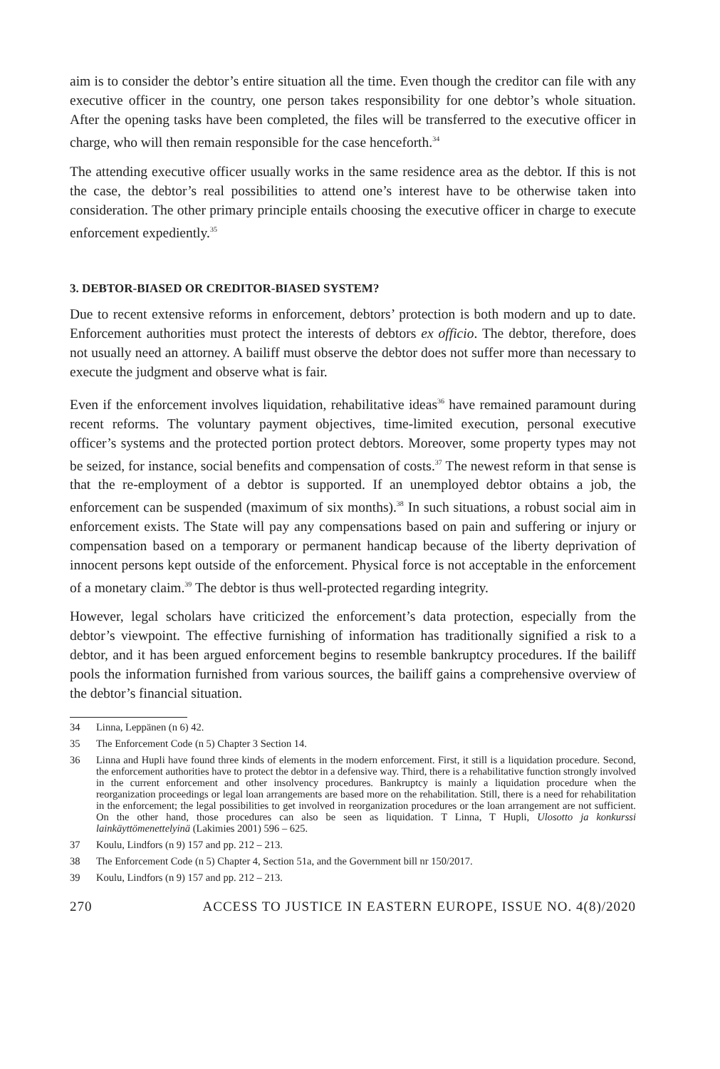aim is to consider the debtor’s entire situation all the time. Even though the creditor can file with any executive officer in the country, one person takes responsibility for one debtor’s whole situation. After the opening tasks have been completed, the files will be transferred to the executive officer in charge, who will then remain responsible for the case henceforth.<sup>34</sup>
The attending executive officer usually works in the same residence area as the debtor. If this is not the case, the debtor’s real possibilities to attend one’s interest have to be otherwise taken into consideration. The other primary principle entails choosing the executive officer in charge to execute enforcement expediently.<sup>35</sup>
3. DEBTOR-BIASED OR CREDITOR-BIASED SYSTEM?
Due to recent extensive reforms in enforcement, debtors’ protection is both modern and up to date. Enforcement authorities must protect the interests of debtors ex officio. The debtor, therefore, does not usually need an attorney. A bailiff must observe the debtor does not suffer more than necessary to execute the judgment and observe what is fair.
Even if the enforcement involves liquidation, rehabilitative ideas<sup>36</sup> have remained paramount during recent reforms. The voluntary payment objectives, time-limited execution, personal executive officer’s systems and the protected portion protect debtors. Moreover, some property types may not be seized, for instance, social benefits and compensation of costs.<sup>37</sup> The newest reform in that sense is that the re-employment of a debtor is supported. If an unemployed debtor obtains a job, the enforcement can be suspended (maximum of six months).<sup>38</sup> In such situations, a robust social aim in enforcement exists. The State will pay any compensations based on pain and suffering or injury or compensation based on a temporary or permanent handicap because of the liberty deprivation of innocent persons kept outside of the enforcement. Physical force is not acceptable in the enforcement of a monetary claim.<sup>39</sup> The debtor is thus well-protected regarding integrity.
However, legal scholars have criticized the enforcement’s data protection, especially from the debtor’s viewpoint. The effective furnishing of information has traditionally signified a risk to a debtor, and it has been argued enforcement begins to resemble bankruptcy procedures. If the bailiff pools the information furnished from various sources, the bailiff gains a comprehensive overview of the debtor’s financial situation.
34 Linna, Leppänen (n 6) 42.
35 The Enforcement Code (n 5) Chapter 3 Section 14.
36 Linna and Hupli have found three kinds of elements in the modern enforcement. First, it still is a liquidation procedure. Second, the enforcement authorities have to protect the debtor in a defensive way. Third, there is a rehabilitative function strongly involved in the current enforcement and other insolvency procedures. Bankruptcy is mainly a liquidation procedure when the reorganization proceedings or legal loan arrangements are based more on the rehabilitation. Still, there is a need for rehabilitation in the enforcement; the legal possibilities to get involved in reorganization procedures or the loan arrangement are not sufficient. On the other hand, those procedures can also be seen as liquidation. T Linna, T Hupli, Ulosotto ja konkurssi lainkäyttömenettelyinä (Lakimies 2001) 596 – 625.
37 Koulu, Lindfors (n 9) 157 and pp. 212 – 213.
38 The Enforcement Code (n 5) Chapter 4, Section 51a, and the Government bill nr 150/2017.
39 Koulu, Lindfors (n 9) 157 and pp. 212 – 213.
270 ACCESS TO JUSTICE IN EASTERN EUROPE, ISSUE NO. 4(8)/2020